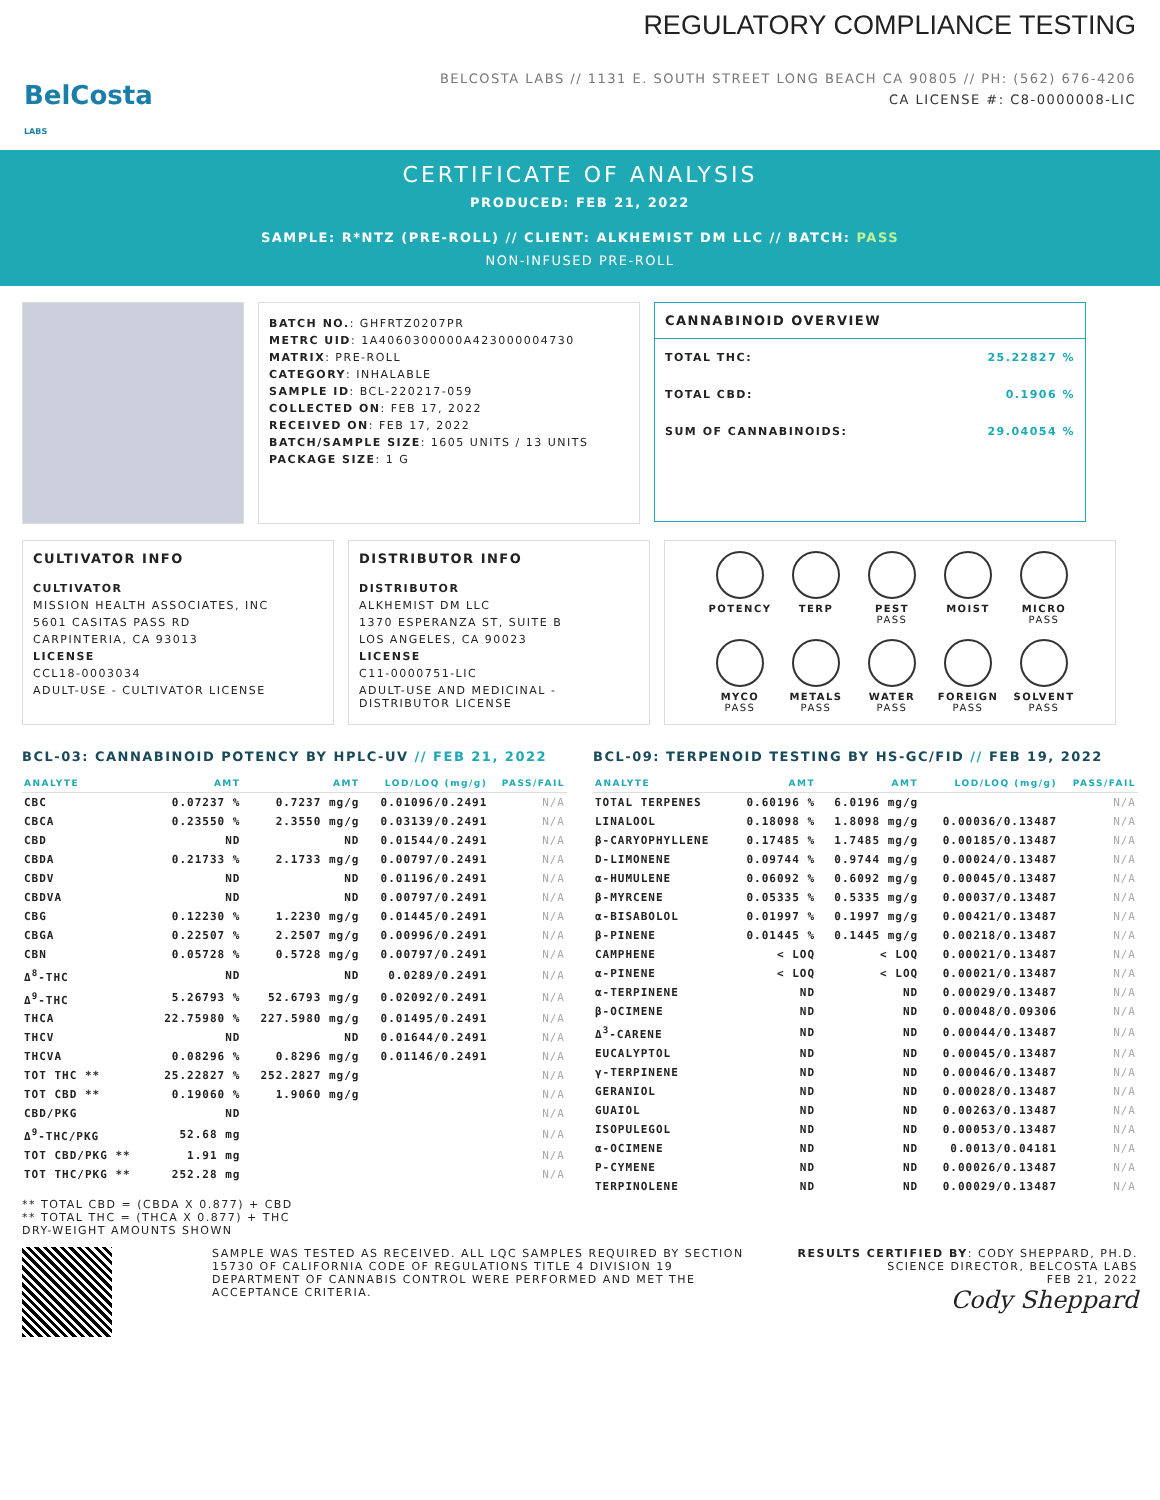BelCosta
LABS
REGULATORY COMPLIANCE TESTING
BELCOSTA LABS // 1131 E. SOUTH STREET LONG BEACH CA 90805 // PH: (562) 676-4206
CA LICENSE #: C8-0000008-LIC
CERTIFICATE OF ANALYSIS
PRODUCED: FEB 21, 2022
SAMPLE: R*NTZ (PRE-ROLL) // CLIENT: ALKHEMIST DM LLC // BATCH: PASS
NON-INFUSED PRE-ROLL
BATCH NO.: GHFRTZ0207PR
METRC UID: 1A4060300000A423000004730
MATRIX: PRE-ROLL
CATEGORY: INHALABLE
SAMPLE ID: BCL-220217-059
COLLECTED ON: FEB 17, 2022
RECEIVED ON: FEB 17, 2022
BATCH/SAMPLE SIZE: 1605 UNITS / 13 UNITS
PACKAGE SIZE: 1 G
CANNABINOID OVERVIEW
TOTAL THC: 25.22827 %
TOTAL CBD: 0.1906 %
SUM OF CANNABINOIDS: 29.04054 %
CULTIVATOR INFO
CULTIVATOR
MISSION HEALTH ASSOCIATES, INC
5601 CASITAS PASS RD
CARPINTERIA, CA 93013
LICENSE
CCL18-0003034
ADULT-USE - CULTIVATOR LICENSE
DISTRIBUTOR INFO
DISTRIBUTOR
ALKHEMIST DM LLC
1370 ESPERANZA ST, SUITE B
LOS ANGELES, CA 90023
LICENSE
C11-0000751-LIC
ADULT-USE AND MEDICINAL - DISTRIBUTOR LICENSE
POTENCY
TERP
PEST
PASS
MOIST
MICRO
PASS
MYCO
PASS
METALS
PASS
WATER
PASS
FOREIGN
PASS
SOLVENT
PASS
BCL-03: CANNABINOID POTENCY BY HPLC-UV // FEB 21, 2022
| ANALYTE | AMT | AMT | LOD/LOQ (mg/g) | PASS/FAIL |
| --- | --- | --- | --- | --- |
| CBC | 0.07237 % | 0.7237 mg/g | 0.01096/0.2491 | N/A |
| CBCA | 0.23550 % | 2.3550 mg/g | 0.03139/0.2491 | N/A |
| CBD | ND | ND | 0.01544/0.2491 | N/A |
| CBDA | 0.21733 % | 2.1733 mg/g | 0.00797/0.2491 | N/A |
| CBDV | ND | ND | 0.01196/0.2491 | N/A |
| CBDVA | ND | ND | 0.00797/0.2491 | N/A |
| CBG | 0.12230 % | 1.2230 mg/g | 0.01445/0.2491 | N/A |
| CBGA | 0.22507 % | 2.2507 mg/g | 0.00996/0.2491 | N/A |
| CBN | 0.05728 % | 0.5728 mg/g | 0.00797/0.2491 | N/A |
| Δ<sup>8</sup>-THC | ND | ND | 0.0289/0.2491 | N/A |
| Δ<sup>9</sup>-THC | 5.26793 % | 52.6793 mg/g | 0.02092/0.2491 | N/A |
| THCA | 22.75980 % | 227.5980 mg/g | 0.01495/0.2491 | N/A |
| THCV | ND | ND | 0.01644/0.2491 | N/A |
| THCVA | 0.08296 % | 0.8296 mg/g | 0.01146/0.2491 | N/A |
| TOT THC ** | 25.22827 % | 252.2827 mg/g | | N/A |
| TOT CBD ** | 0.19060 % | 1.9060 mg/g | | N/A |
| CBD/PKG | ND | | | N/A |
| Δ<sup>9</sup>-THC/PKG | 52.68 mg | | | N/A |
| TOT CBD/PKG ** | 1.91 mg | | | N/A |
| TOT THC/PKG ** | 252.28 mg | | | N/A |
** TOTAL CBD = (CBDA X 0.877) + CBD
** TOTAL THC = (THCA X 0.877) + THC
DRY-WEIGHT AMOUNTS SHOWN
BCL-09: TERPENOID TESTING BY HS-GC/FID // FEB 19, 2022
| ANALYTE | AMT | AMT | LOD/LOQ (mg/g) | PASS/FAIL |
| --- | --- | --- | --- | --- |
| TOTAL TERPENES | 0.60196 % | 6.0196 mg/g | | N/A |
| LINALOOL | 0.18098 % | 1.8098 mg/g | 0.00036/0.13487 | N/A |
| β-CARYOPHYLLENE | 0.17485 % | 1.7485 mg/g | 0.00185/0.13487 | N/A |
| D-LIMONENE | 0.09744 % | 0.9744 mg/g | 0.00024/0.13487 | N/A |
| α-HUMULENE | 0.06092 % | 0.6092 mg/g | 0.00045/0.13487 | N/A |
| β-MYRCENE | 0.05335 % | 0.5335 mg/g | 0.00037/0.13487 | N/A |
| α-BISABOLOL | 0.01997 % | 0.1997 mg/g | 0.00421/0.13487 | N/A |
| β-PINENE | 0.01445 % | 0.1445 mg/g | 0.00218/0.13487 | N/A |
| CAMPHENE | < LOQ | < LOQ | 0.00021/0.13487 | N/A |
| α-PINENE | < LOQ | < LOQ | 0.00021/0.13487 | N/A |
| α-TERPINENE | ND | ND | 0.00029/0.13487 | N/A |
| β-OCIMENE | ND | ND | 0.00048/0.09306 | N/A |
| Δ<sup>3</sup>-CARENE | ND | ND | 0.00044/0.13487 | N/A |
| EUCALYPTOL | ND | ND | 0.00045/0.13487 | N/A |
| γ-TERPINENE | ND | ND | 0.00046/0.13487 | N/A |
| GERANIOL | ND | ND | 0.00028/0.13487 | N/A |
| GUAIOL | ND | ND | 0.00263/0.13487 | N/A |
| ISOPULEGOL | ND | ND | 0.00053/0.13487 | N/A |
| α-OCIMENE | ND | ND | 0.0013/0.04181 | N/A |
| P-CYMENE | ND | ND | 0.00026/0.13487 | N/A |
| TERPINOLENE | ND | ND | 0.00029/0.13487 | N/A |
SAMPLE WAS TESTED AS RECEIVED. ALL LQC SAMPLES REQUIRED BY SECTION 15730 OF CALIFORNIA CODE OF REGULATIONS TITLE 4 DIVISION 19 DEPARTMENT OF CANNABIS CONTROL WERE PERFORMED AND MET THE ACCEPTANCE CRITERIA.
RESULTS CERTIFIED BY: CODY SHEPPARD, PH.D.
SCIENCE DIRECTOR, BELCOSTA LABS
FEB 21, 2022
Cody Sheppard